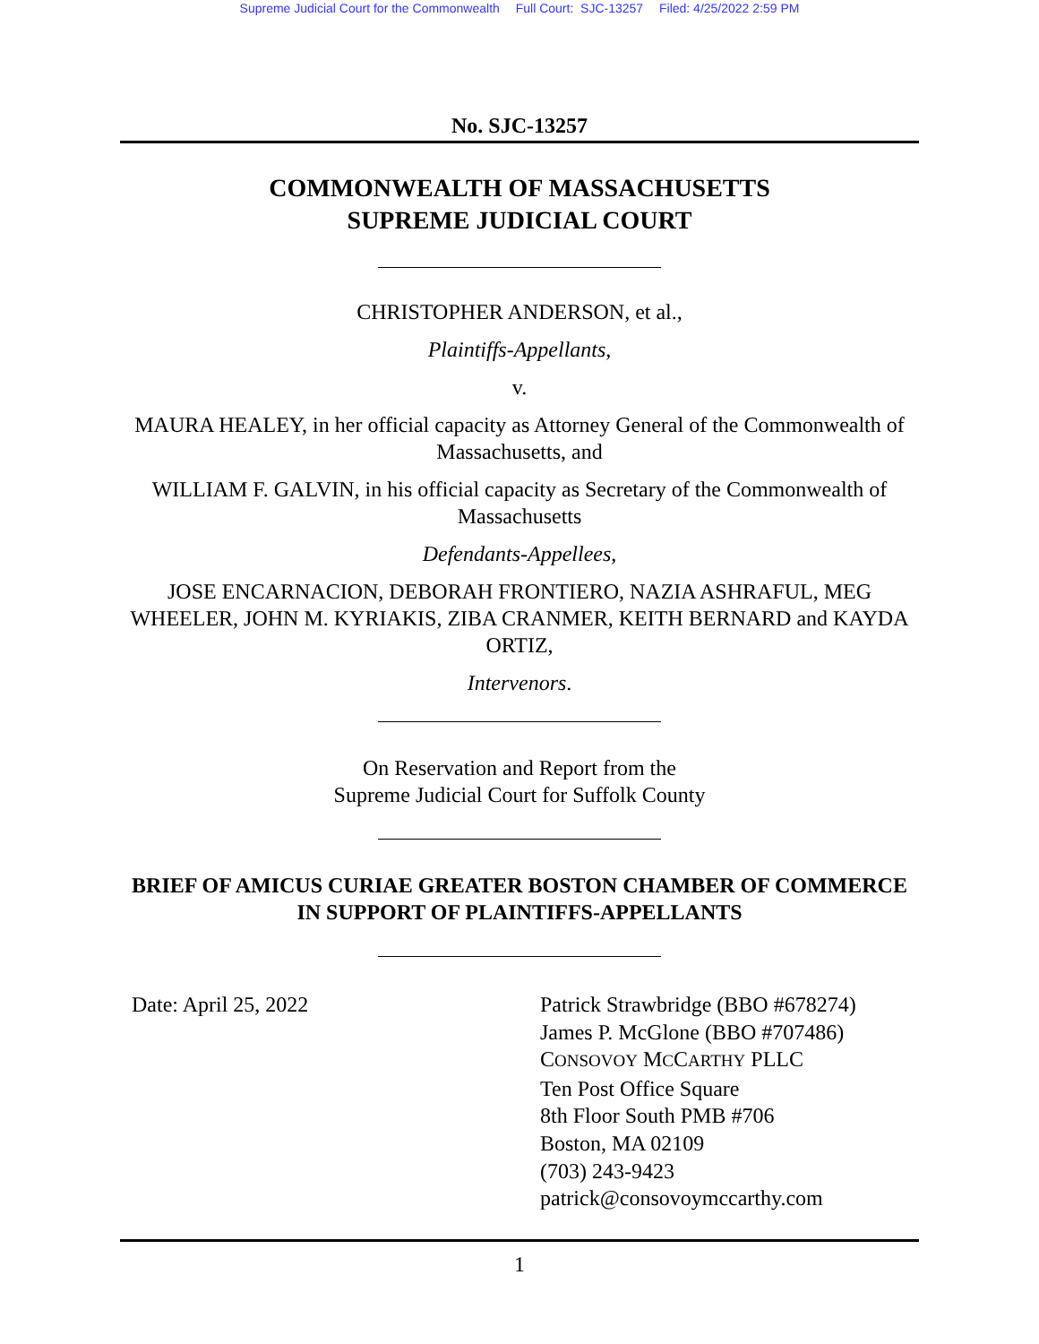Supreme Judicial Court for the Commonwealth Full Court: SJC-13257 Filed: 4/25/2022 2:59 PM
No. SJC-13257
COMMONWEALTH OF MASSACHUSETTS
SUPREME JUDICIAL COURT
CHRISTOPHER ANDERSON, et al.,
Plaintiffs-Appellants,
v.
MAURA HEALEY, in her official capacity as Attorney General of the Commonwealth of Massachusetts, and
WILLIAM F. GALVIN, in his official capacity as Secretary of the Commonwealth of Massachusetts
Defendants-Appellees,
JOSE ENCARNACION, DEBORAH FRONTIERO, NAZIA ASHRAFUL, MEG WHEELER, JOHN M. KYRIAKIS, ZIBA CRANMER, KEITH BERNARD and KAYDA ORTIZ,
Intervenors.
On Reservation and Report from the
Supreme Judicial Court for Suffolk County
BRIEF OF AMICUS CURIAE GREATER BOSTON CHAMBER OF COMMERCE IN SUPPORT OF PLAINTIFFS-APPELLANTS
Date: April 25, 2022 Patrick Strawbridge (BBO #678274)
James P. McGlone (BBO #707486)
CONSOVOY MCCARTHY PLLC
Ten Post Office Square
8th Floor South PMB #706
Boston, MA 02109
(703) 243-9423
patrick@consovoymccarthy.com
1